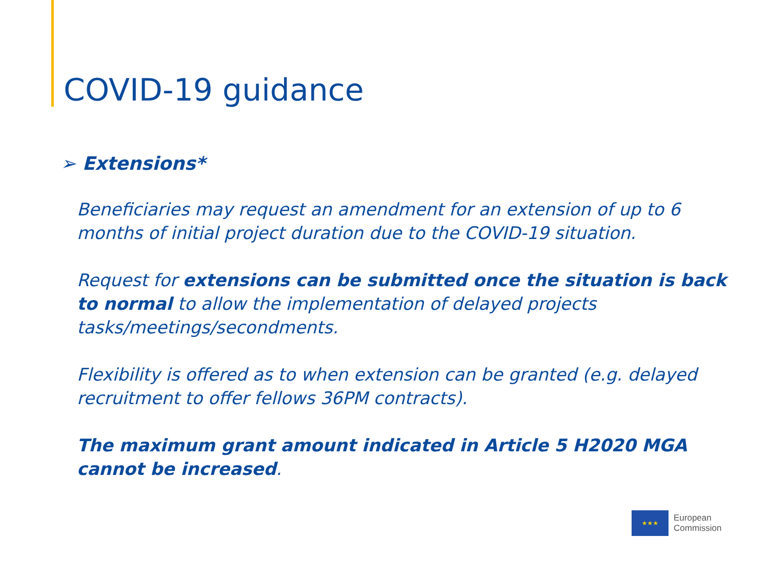COVID-19 guidance
➢ Extensions*
Beneficiaries may request an amendment for an extension of up to 6 months of initial project duration due to the COVID-19 situation.
Request for extensions can be submitted once the situation is back to normal to allow the implementation of delayed projects tasks/meetings/secondments.
Flexibility is offered as to when extension can be granted (e.g. delayed recruitment to offer fellows 36PM contracts).
The maximum grant amount indicated in Article 5 H2020 MGA cannot be increased.
★★★
European
Commission